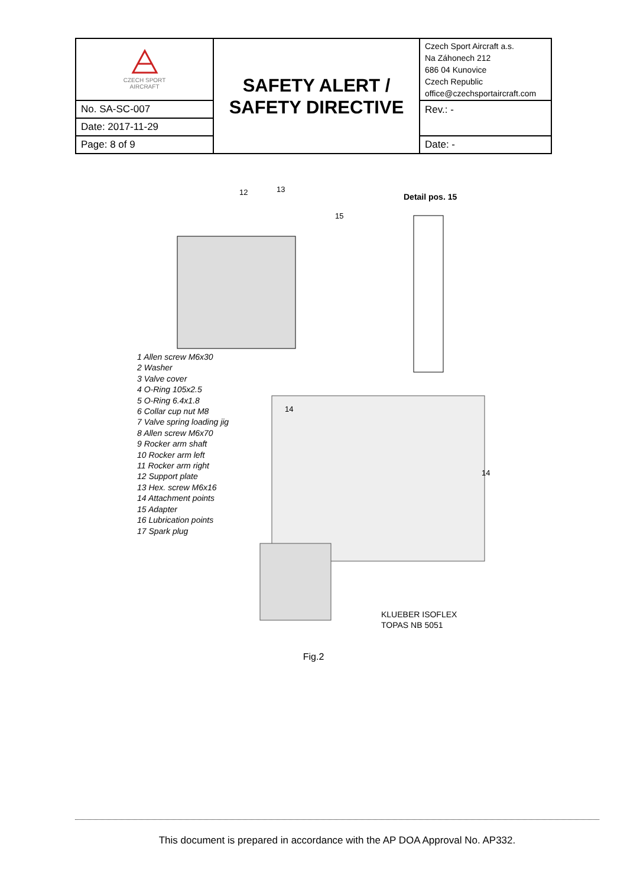| CZECH SPORT AIRCRAFT | SAFETY ALERT / SAFETY DIRECTIVE | Czech Sport Aircraft a.s. Na Záhonech 212 686 04 Kunovice Czech Republic office@czechsportaircraft.com |
| No. SA-SC-007 | | Rev.: - |
| Date: 2017-11-29 | | |
| Page: 8 of 9 | | Date: - |
12
13
15
Detail pos. 15
14
14
KLUEBER ISOFLEX
TOPAS NB 5051
1 Allen screw M6x30
2 Washer
3 Valve cover
4 O-Ring 105x2.5
5 O-Ring 6.4x1.8
6 Collar cup nut M8
7 Valve spring loading jig
8 Allen screw M6x70
9 Rocker arm shaft
10 Rocker arm left
11 Rocker arm right
12 Support plate
13 Hex. screw M6x16
14 Attachment points
15 Adapter
16 Lubrication points
17 Spark plug
Fig.2
This document is prepared in accordance with the AP DOA Approval No. AP332.